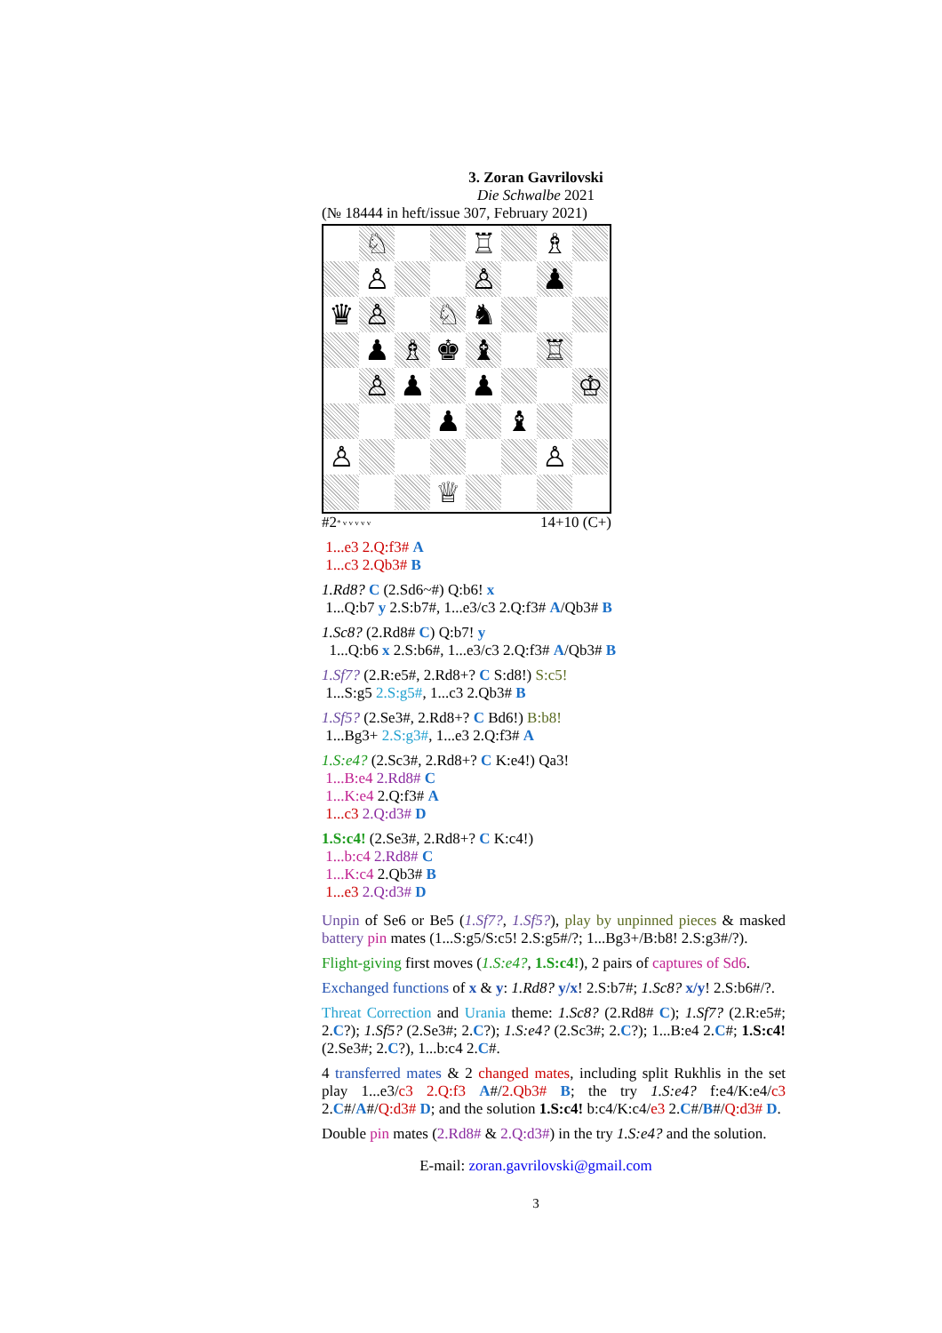3. Zoran Gavrilovski
Die Schwalbe 2021
(№ 18444 in heft/issue 307, February 2021)
♘
♖
♗
♙
♙
♟
♛
♙
♘
♞
♟
♗
♚
♝
♖
♙
♟
♟
♔
♟
♝
♙
♙
♕
#2 <sup>* v v v v v</sup> 14+10 (C+)
1...e3 2.Q:f3# A
1...c3 2.Qb3# B
1.Rd8? C (2.Sd6~#) Q:b6! x
1...Q:b7 y 2.S:b7#, 1...e3/c3 2.Q:f3# A/Qb3# B
1.Sc8? (2.Rd8# C) Q:b7! y
1...Q:b6 x 2.S:b6#, 1...e3/c3 2.Q:f3# A/Qb3# B
1.Sf7? (2.R:e5#, 2.Rd8+? C S:d8!) S:c5!
1...S:g5 2.S:g5#, 1...c3 2.Qb3# B
1.Sf5? (2.Se3#, 2.Rd8+? C Bd6!) B:b8!
1...Bg3+ 2.S:g3#, 1...e3 2.Q:f3# A
1.S:e4? (2.Sc3#, 2.Rd8+? C K:e4!) Qa3!
1...B:e4 2.Rd8# C
1...K:e4 2.Q:f3# A
1...c3 2.Q:d3# D
1.S:c4! (2.Se3#, 2.Rd8+? C K:c4!)
1...b:c4 2.Rd8# C
1...K:c4 2.Qb3# B
1...e3 2.Q:d3# D
Unpin of Se6 or Be5 (1.Sf7?, 1.Sf5?), play by unpinned pieces & masked battery pin mates (1...S:g5/S:c5! 2.S:g5#/?; 1...Bg3+/B:b8! 2.S:g3#/?).
Flight-giving first moves (1.S:e4?, 1.S:c4!), 2 pairs of captures of Sd6.
Exchanged functions of x & y: 1.Rd8? y/x! 2.S:b7#; 1.Sc8? x/y! 2.S:b6#/?.
Threat Correction and Urania theme: 1.Sc8? (2.Rd8# C); 1.Sf7? (2.R:e5#; 2.C?); 1.Sf5? (2.Se3#; 2.C?); 1.S:e4? (2.Sc3#; 2.C?); 1...B:e4 2.C#; 1.S:c4! (2.Se3#; 2.C?), 1...b:c4 2.C#.
4 transferred mates & 2 changed mates, including split Rukhlis in the set play 1...e3/c3 2.Q:f3 A#/2.Qb3# B; the try 1.S:e4? f:e4/K:e4/c3 2.C#/A#/Q:d3# D; and the solution 1.S:c4! b:c4/K:c4/e3 2.C#/B#/Q:d3# D.
Double pin mates (2.Rd8# & 2.Q:d3#) in the try 1.S:e4? and the solution.
E-mail: zoran.gavrilovski@gmail.com
3